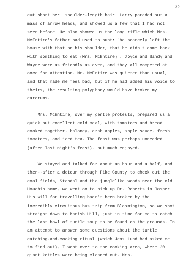32
cut short her shoulder-length hair. Larry paraded out a mass of arrow heads, and showed us a few that I had not seen before. He also showed us the long rifle which Mrs. McEntire's father had used to hunt: "he scarcely left the house with that on his shoulder, that he didn't come back with somthing to eat (Mrs. McEntire)". Joyce and Sandy and Wayne were as friendly as ever, and they all competed at once for attention. Mr. McEntire was quieter than usual, and that made me feel bad, but if he had added his voice to theirs, the resulting polyphony would have broken my eardrums.
Mrs. McEntire, over my gentle protests, prepared us a quick but excellent cold meal, with tomatoes and bread cooked together, baloney, crab apples, apple sauce, fresh tomatoes, and iced tea. The feast was perhaps unneeded (after last night's feast), but much enjoyed.
We stayed and talked for about an hour and a half, and then--after a detour through Pike County to check out the coal fields, Stendal and the junglelike woods near the old Houchin home, we went on to pick up Dr. Roberts in Jasper. His will for travelling hadn't been broken by the incredibly circuitous bus trip from Bloomington, so we shot straight down to Marish Hill, just in time for me to catch the last bowl of turtle soup to be found on the grounds. In an attempt to answer some questions about the turtle catching-and-cooking ritual (which Jens Lund had asked me to find out), I went over to the cooking area, where 20 giant kettles were being cleaned out. Mrs.